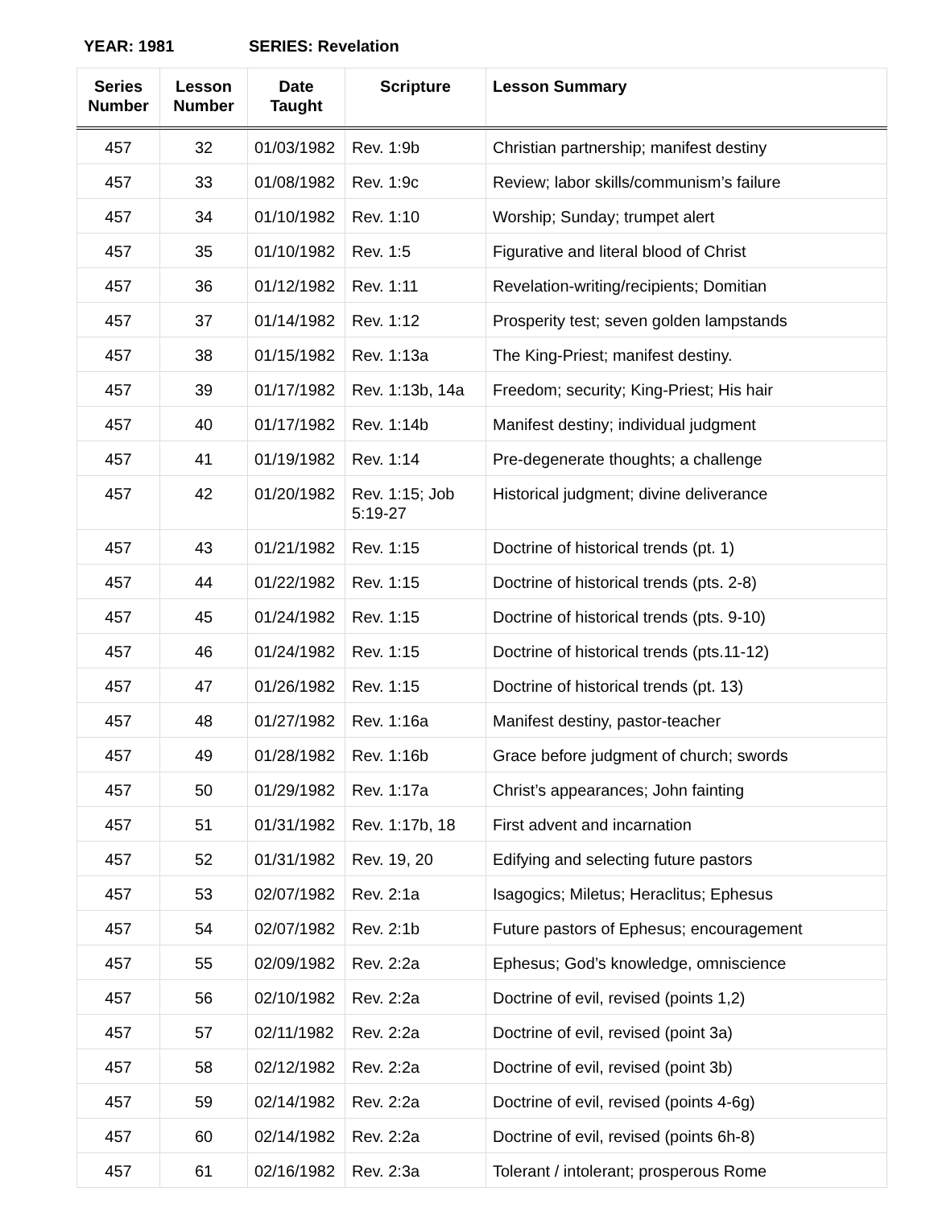YEAR: 1981 SERIES: Revelation
| Series Number | Lesson Number | Date Taught | Scripture | Lesson Summary |
| --- | --- | --- | --- | --- |
| 457 | 32 | 01/03/1982 | Rev. 1:9b | Christian partnership; manifest destiny |
| 457 | 33 | 01/08/1982 | Rev. 1:9c | Review; labor skills/communism’s failure |
| 457 | 34 | 01/10/1982 | Rev. 1:10 | Worship; Sunday; trumpet alert |
| 457 | 35 | 01/10/1982 | Rev. 1:5 | Figurative and literal blood of Christ |
| 457 | 36 | 01/12/1982 | Rev. 1:11 | Revelation-writing/recipients; Domitian |
| 457 | 37 | 01/14/1982 | Rev. 1:12 | Prosperity test; seven golden lampstands |
| 457 | 38 | 01/15/1982 | Rev. 1:13a | The King-Priest; manifest destiny. |
| 457 | 39 | 01/17/1982 | Rev. 1:13b, 14a | Freedom; security; King-Priest; His hair |
| 457 | 40 | 01/17/1982 | Rev. 1:14b | Manifest destiny; individual judgment |
| 457 | 41 | 01/19/1982 | Rev. 1:14 | Pre-degenerate thoughts; a challenge |
| 457 | 42 | 01/20/1982 | Rev. 1:15; Job 5:19-27 | Historical judgment; divine deliverance |
| 457 | 43 | 01/21/1982 | Rev. 1:15 | Doctrine of historical trends (pt. 1) |
| 457 | 44 | 01/22/1982 | Rev. 1:15 | Doctrine of historical trends (pts. 2-8) |
| 457 | 45 | 01/24/1982 | Rev. 1:15 | Doctrine of historical trends (pts. 9-10) |
| 457 | 46 | 01/24/1982 | Rev. 1:15 | Doctrine of historical trends (pts.11-12) |
| 457 | 47 | 01/26/1982 | Rev. 1:15 | Doctrine of historical trends (pt. 13) |
| 457 | 48 | 01/27/1982 | Rev. 1:16a | Manifest destiny, pastor-teacher |
| 457 | 49 | 01/28/1982 | Rev. 1:16b | Grace before judgment of church; swords |
| 457 | 50 | 01/29/1982 | Rev. 1:17a | Christ’s appearances; John fainting |
| 457 | 51 | 01/31/1982 | Rev. 1:17b, 18 | First advent and incarnation |
| 457 | 52 | 01/31/1982 | Rev. 19, 20 | Edifying and selecting future pastors |
| 457 | 53 | 02/07/1982 | Rev. 2:1a | Isagogics; Miletus; Heraclitus; Ephesus |
| 457 | 54 | 02/07/1982 | Rev. 2:1b | Future pastors of Ephesus; encouragement |
| 457 | 55 | 02/09/1982 | Rev. 2:2a | Ephesus; God’s knowledge, omniscience |
| 457 | 56 | 02/10/1982 | Rev. 2:2a | Doctrine of evil, revised (points 1,2) |
| 457 | 57 | 02/11/1982 | Rev. 2:2a | Doctrine of evil, revised (point 3a) |
| 457 | 58 | 02/12/1982 | Rev. 2:2a | Doctrine of evil, revised (point 3b) |
| 457 | 59 | 02/14/1982 | Rev. 2:2a | Doctrine of evil, revised (points 4-6g) |
| 457 | 60 | 02/14/1982 | Rev. 2:2a | Doctrine of evil, revised (points 6h-8) |
| 457 | 61 | 02/16/1982 | Rev. 2:3a | Tolerant / intolerant; prosperous Rome |